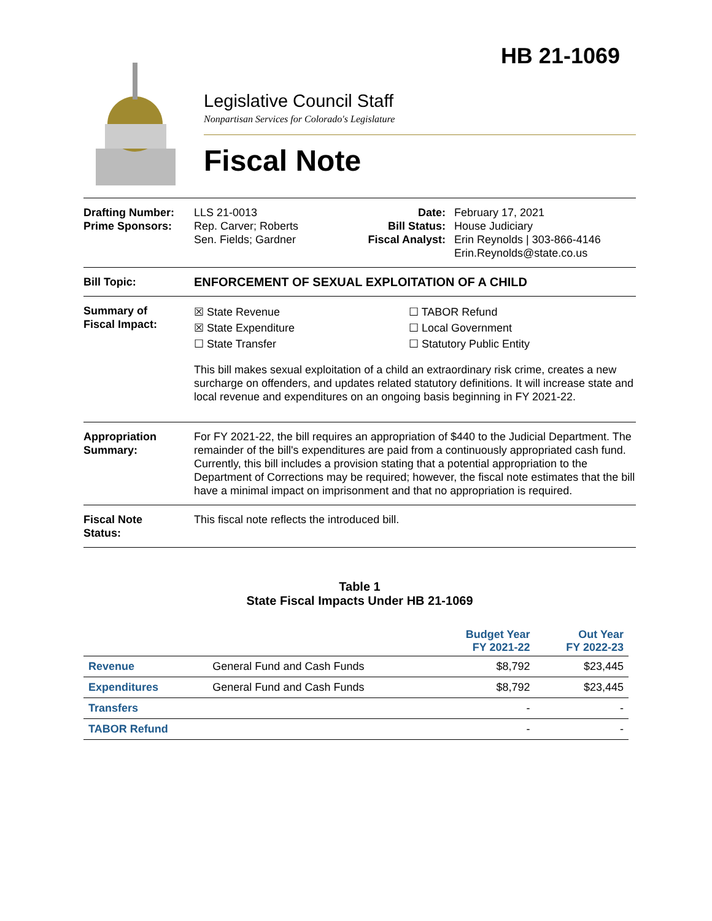HB 21-1069
Legislative Council Staff
Nonpartisan Services for Colorado's Legislature
Fiscal Note
Drafting Number:
Prime Sponsors:
LLS 21-0013
Rep. Carver; Roberts
Sen. Fields; Gardner
Date:
Bill Status:
Fiscal Analyst:
February 17, 2021
House Judiciary
Erin Reynolds | 303-866-4146
Erin.Reynolds@state.co.us
Bill Topic: ENFORCEMENT OF SEXUAL EXPLOITATION OF A CHILD
Summary of
Fiscal Impact:
☒ State Revenue
☒ State Expenditure
☐ State Transfer
☐ TABOR Refund
☐ Local Government
☐ Statutory Public Entity
This bill makes sexual exploitation of a child an extraordinary risk crime, creates a new surcharge on offenders, and updates related statutory definitions. It will increase state and local revenue and expenditures on an ongoing basis beginning in FY 2021-22.
Appropriation
Summary:
For FY 2021-22, the bill requires an appropriation of $440 to the Judicial Department. The remainder of the bill's expenditures are paid from a continuously appropriated cash fund. Currently, this bill includes a provision stating that a potential appropriation to the Department of Corrections may be required; however, the fiscal note estimates that the bill have a minimal impact on imprisonment and that no appropriation is required.
Fiscal Note
Status:
This fiscal note reflects the introduced bill.
Table 1
State Fiscal Impacts Under HB 21-1069
| | | Budget Year FY 2021-22 | Out Year FY 2022-23 |
| --- | --- | --- | --- |
| Revenue | General Fund and Cash Funds | $8,792 | $23,445 |
| Expenditures | General Fund and Cash Funds | $8,792 | $23,445 |
| Transfers | | - | - |
| TABOR Refund | | - | - |